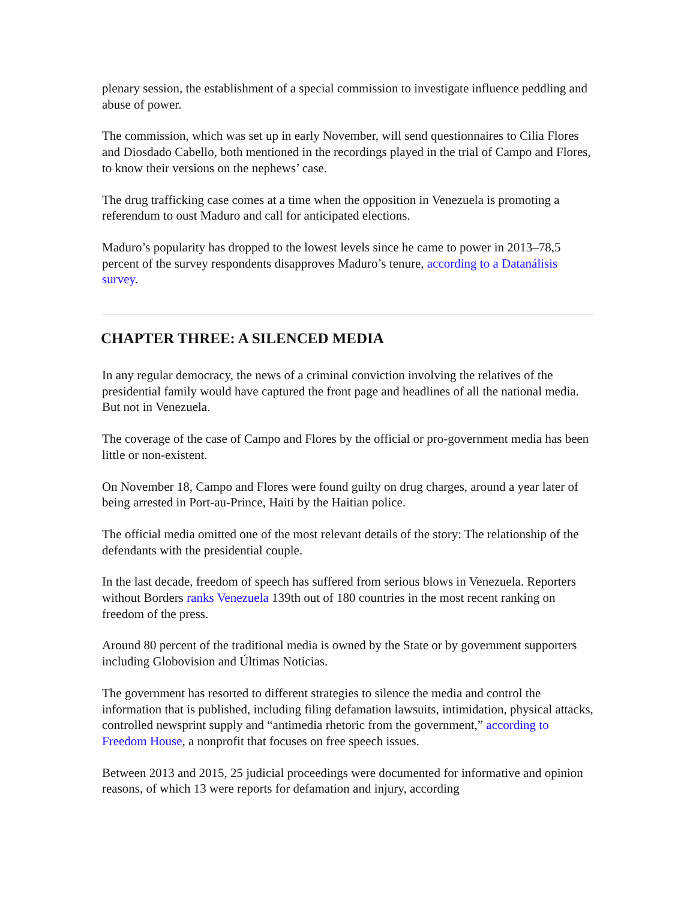plenary session, the establishment of a special commission to investigate influence peddling and abuse of power.
The commission, which was set up in early November, will send questionnaires to Cilia Flores and Diosdado Cabello, both mentioned in the recordings played in the trial of Campo and Flores, to know their versions on the nephews’ case.
The drug trafficking case comes at a time when the opposition in Venezuela is promoting a referendum to oust Maduro and call for anticipated elections.
Maduro’s popularity has dropped to the lowest levels since he came to power in 2013–78,5 percent of the survey respondents disapproves Maduro’s tenure, according to a Datanálisis survey.
CHAPTER THREE: A SILENCED MEDIA
In any regular democracy, the news of a criminal conviction involving the relatives of the presidential family would have captured the front page and headlines of all the national media. But not in Venezuela.
The coverage of the case of Campo and Flores by the official or pro-government media has been little or non-existent.
On November 18, Campo and Flores were found guilty on drug charges, around a year later of being arrested in Port-au-Prince, Haiti by the Haitian police.
The official media omitted one of the most relevant details of the story: The relationship of the defendants with the presidential couple.
In the last decade, freedom of speech has suffered from serious blows in Venezuela. Reporters without Borders ranks Venezuela 139th out of 180 countries in the most recent ranking on freedom of the press.
Around 80 percent of the traditional media is owned by the State or by government supporters including Globovision and Últimas Noticias.
The government has resorted to different strategies to silence the media and control the information that is published, including filing defamation lawsuits, intimidation, physical attacks, controlled newsprint supply and “antimedia rhetoric from the government,” according to Freedom House, a nonprofit that focuses on free speech issues.
Between 2013 and 2015, 25 judicial proceedings were documented for informative and opinion reasons, of which 13 were reports for defamation and injury, according